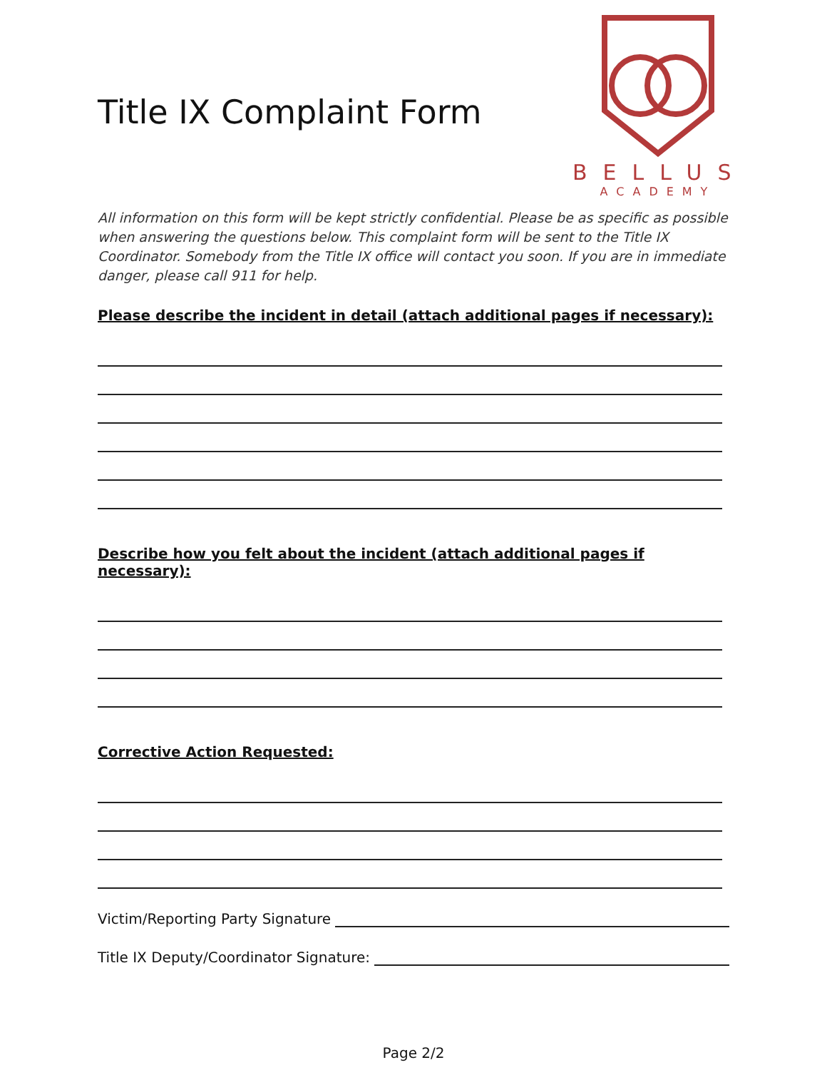Title IX Complaint Form
BELLUS
ACADEMY
All information on this form will be kept strictly confidential. Please be as specific as possible when answering the questions below. This complaint form will be sent to the Title IX Coordinator. Somebody from the Title IX office will contact you soon. If you are in immediate danger, please call 911 for help.
Please describe the incident in detail (attach additional pages if necessary):
Describe how you felt about the incident (attach additional pages if necessary):
Corrective Action Requested:
Victim/Reporting Party Signature
Title IX Deputy/Coordinator Signature:
Page 2/2